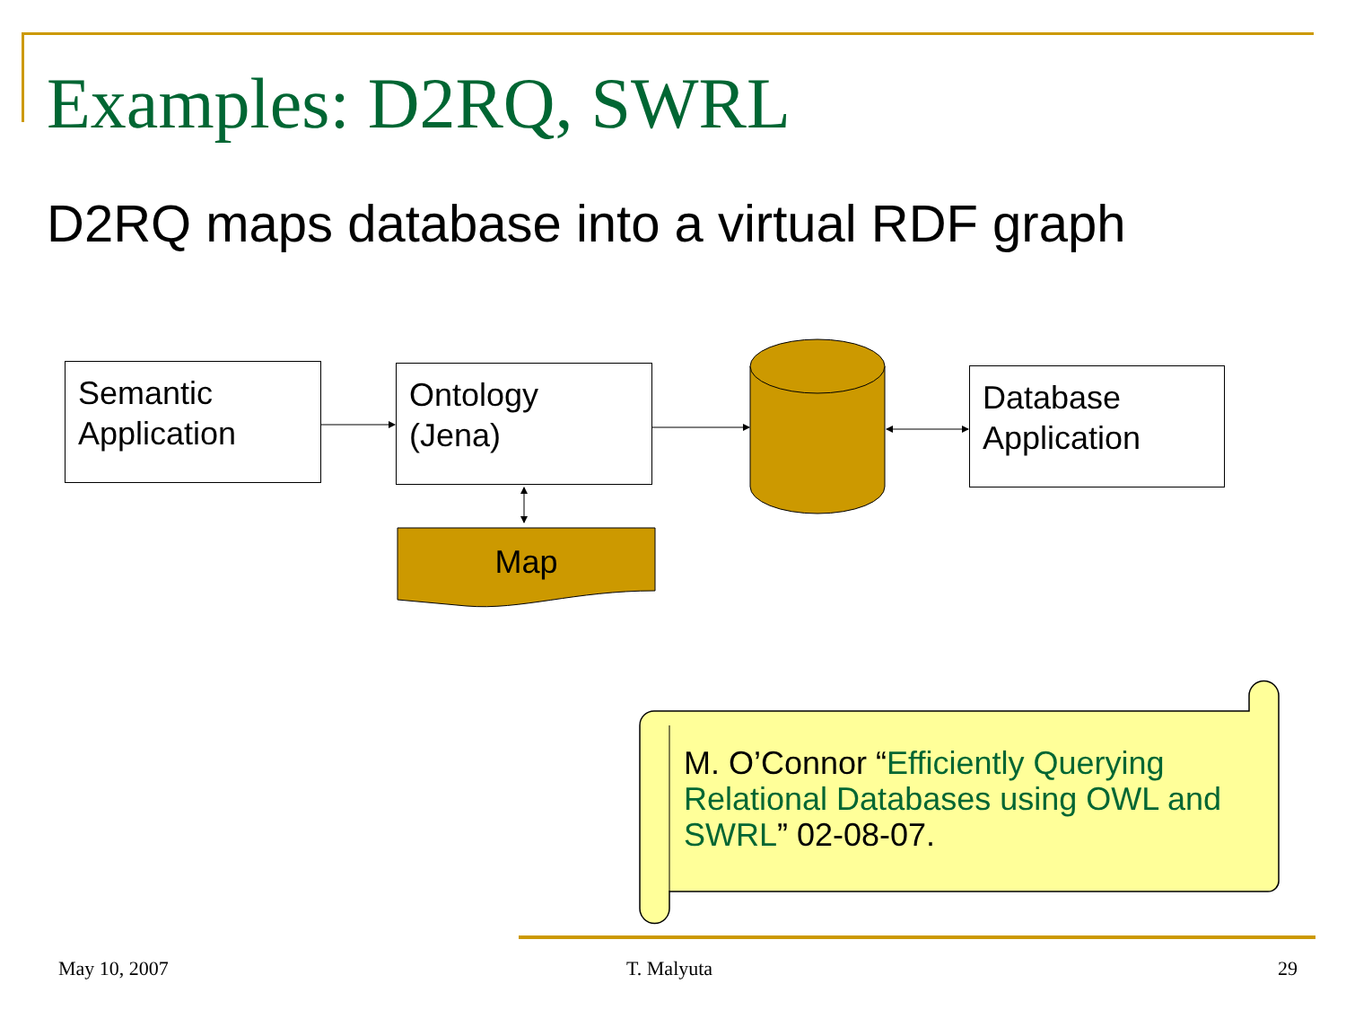Examples: D2RQ, SWRL
D2RQ maps database into a virtual RDF graph
Semantic Application
Ontology
(Jena)
Database Application
Map
M. O’Connor “Efficiently Querying Relational Databases using OWL and SWRL” 02-08-07.
May 10, 2007 T. Malyuta 29